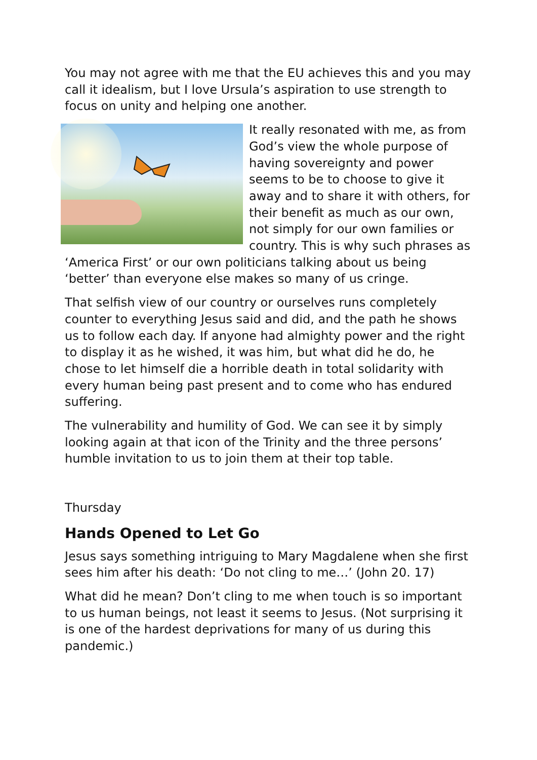You may not agree with me that the EU achieves this and you may call it idealism, but I love Ursula’s aspiration to use strength to focus on unity and helping one another.
It really resonated with me, as from God’s view the whole purpose of having sovereignty and power seems to be to choose to give it away and to share it with others, for their benefit as much as our own, not simply for our own families or country. This is why such phrases as ‘America First’ or our own politicians talking about us being ‘better’ than everyone else makes so many of us cringe.
That selfish view of our country or ourselves runs completely counter to everything Jesus said and did, and the path he shows us to follow each day. If anyone had almighty power and the right to display it as he wished, it was him, but what did he do, he chose to let himself die a horrible death in total solidarity with every human being past present and to come who has endured suffering.
The vulnerability and humility of God. We can see it by simply looking again at that icon of the Trinity and the three persons’ humble invitation to us to join them at their top table.
Thursday
Hands Opened to Let Go
Jesus says something intriguing to Mary Magdalene when she first sees him after his death: ‘Do not cling to me…’ (John 20. 17)
What did he mean? Don’t cling to me when touch is so important to us human beings, not least it seems to Jesus. (Not surprising it is one of the hardest deprivations for many of us during this pandemic.)